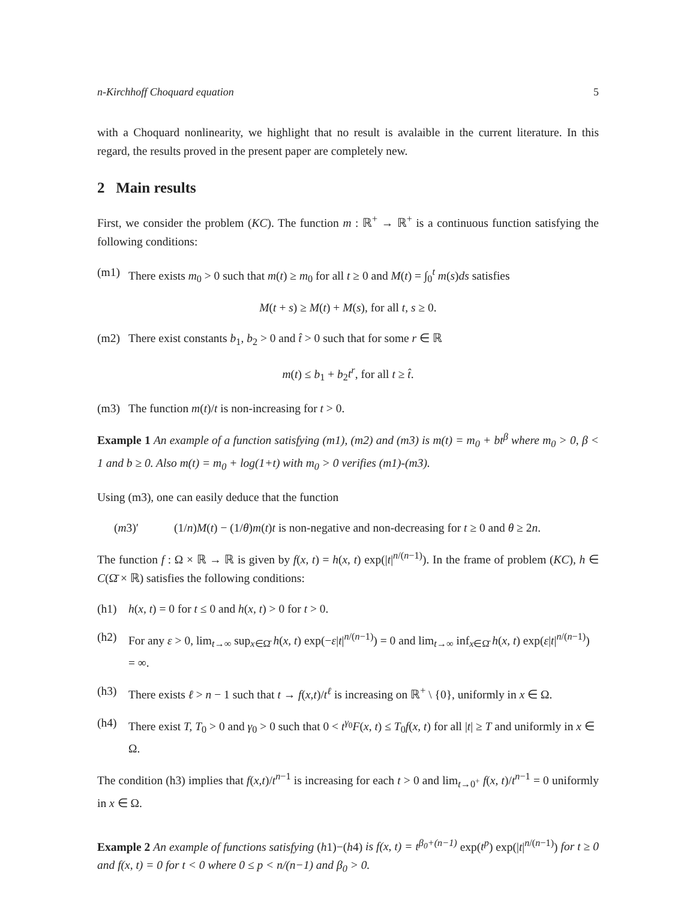n-Kirchhoff Choquard equation 5
with a Choquard nonlinearity, we highlight that no result is avalaible in the current literature. In this regard, the results proved in the present paper are completely new.
2 Main results
First, we consider the problem (KC). The function m : ℝ<sup>+</sup> → ℝ<sup>+</sup> is a continuous function satisfying the following conditions:
(m1) There exists m<sub>0</sub> > 0 such that m(t) ≥ m<sub>0</sub> for all t ≥ 0 and M(t) = ∫<sub>0</sub><sup>t</sup> m(s)ds satisfies
M(t + s) ≥ M(t) + M(s), for all t, s ≥ 0.
(m2) There exist constants b<sub>1</sub>, b<sub>2</sub> > 0 and t̂ > 0 such that for some r ∈ ℝ
m(t) ≤ b<sub>1</sub> + b<sub>2</sub>t<sup>r</sup>, for all t ≥ t̂.
(m3) The function m(t)/t is non-increasing for t > 0.
Example 1 An example of a function satisfying (m1), (m2) and (m3) is m(t) = m<sub>0</sub> + bt<sup>β</sup> where m<sub>0</sub> > 0, β < 1 and b ≥ 0. Also m(t) = m<sub>0</sub> + log(1+t) with m<sub>0</sub> > 0 verifies (m1)-(m3).
Using (m3), one can easily deduce that the function
(m3)′ (1/n)M(t) − (1/θ)m(t)t is non-negative and non-decreasing for t ≥ 0 and θ ≥ 2n.
The function f : Ω × ℝ → ℝ is given by f(x, t) = h(x, t) exp(|t|<sup>n/(n−1)</sup>). In the frame of problem (KC), h ∈ C(Ω̄ × ℝ) satisfies the following conditions:
(h1) h(x, t) = 0 for t ≤ 0 and h(x, t) > 0 for t > 0.
(h2) For any ε > 0, lim<sub>t→∞</sub> sup<sub>x∈Ω̄</sub> h(x, t) exp(−ε|t|<sup>n/(n−1)</sup>) = 0 and lim<sub>t→∞</sub> inf<sub>x∈Ω̄</sub> h(x, t) exp(ε|t|<sup>n/(n−1)</sup>) = ∞.
(h3) There exists ℓ > n − 1 such that t → f(x,t)/t<sup>ℓ</sup> is increasing on ℝ<sup>+</sup> \ {0}, uniformly in x ∈ Ω.
(h4) There exist T, T<sub>0</sub> > 0 and γ<sub>0</sub> > 0 such that 0 < t<sup>γ<sub>0</sub></sup>F(x, t) ≤ T<sub>0</sub>f(x, t) for all |t| ≥ T and uniformly in x ∈ Ω.
The condition (h3) implies that f(x,t)/t<sup>n−1</sup> is increasing for each t > 0 and lim<sub>t→0<sup>+</sup></sub> f(x, t)/t<sup>n−1</sup> = 0 uniformly in x ∈ Ω.
Example 2 An example of functions satisfying (h1)−(h4) is f(x, t) = t<sup>β<sub>0</sub>+(n−1)</sup> exp(t<sup>p</sup>) exp(|t|<sup>n/(n−1)</sup>) for t ≥ 0 and f(x, t) = 0 for t < 0 where 0 ≤ p < n/(n−1) and β<sub>0</sub> > 0.